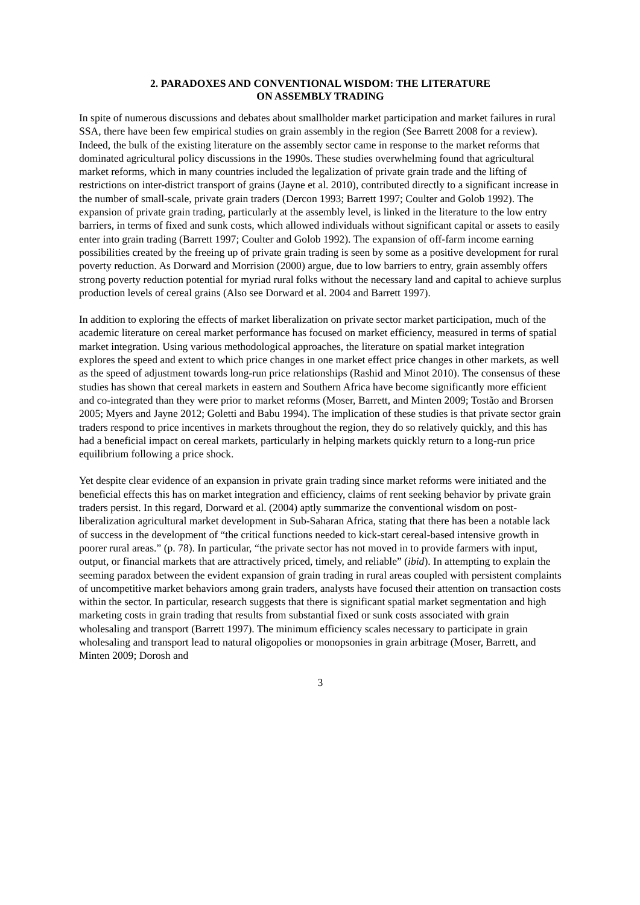2. PARADOXES AND CONVENTIONAL WISDOM: THE LITERATURE
ON ASSEMBLY TRADING
In spite of numerous discussions and debates about smallholder market participation and market failures in rural SSA, there have been few empirical studies on grain assembly in the region (See Barrett 2008 for a review). Indeed, the bulk of the existing literature on the assembly sector came in response to the market reforms that dominated agricultural policy discussions in the 1990s. These studies overwhelming found that agricultural market reforms, which in many countries included the legalization of private grain trade and the lifting of restrictions on inter-district transport of grains (Jayne et al. 2010), contributed directly to a significant increase in the number of small-scale, private grain traders (Dercon 1993; Barrett 1997; Coulter and Golob 1992). The expansion of private grain trading, particularly at the assembly level, is linked in the literature to the low entry barriers, in terms of fixed and sunk costs, which allowed individuals without significant capital or assets to easily enter into grain trading (Barrett 1997; Coulter and Golob 1992). The expansion of off-farm income earning possibilities created by the freeing up of private grain trading is seen by some as a positive development for rural poverty reduction. As Dorward and Morrision (2000) argue, due to low barriers to entry, grain assembly offers strong poverty reduction potential for myriad rural folks without the necessary land and capital to achieve surplus production levels of cereal grains (Also see Dorward et al. 2004 and Barrett 1997).
In addition to exploring the effects of market liberalization on private sector market participation, much of the academic literature on cereal market performance has focused on market efficiency, measured in terms of spatial market integration. Using various methodological approaches, the literature on spatial market integration explores the speed and extent to which price changes in one market effect price changes in other markets, as well as the speed of adjustment towards long-run price relationships (Rashid and Minot 2010). The consensus of these studies has shown that cereal markets in eastern and Southern Africa have become significantly more efficient and co-integrated than they were prior to market reforms (Moser, Barrett, and Minten 2009; Tostão and Brorsen 2005; Myers and Jayne 2012; Goletti and Babu 1994). The implication of these studies is that private sector grain traders respond to price incentives in markets throughout the region, they do so relatively quickly, and this has had a beneficial impact on cereal markets, particularly in helping markets quickly return to a long-run price equilibrium following a price shock.
Yet despite clear evidence of an expansion in private grain trading since market reforms were initiated and the beneficial effects this has on market integration and efficiency, claims of rent seeking behavior by private grain traders persist. In this regard, Dorward et al. (2004) aptly summarize the conventional wisdom on post-liberalization agricultural market development in Sub-Saharan Africa, stating that there has been a notable lack of success in the development of “the critical functions needed to kick-start cereal-based intensive growth in poorer rural areas.” (p. 78). In particular, “the private sector has not moved in to provide farmers with input, output, or financial markets that are attractively priced, timely, and reliable” (ibid). In attempting to explain the seeming paradox between the evident expansion of grain trading in rural areas coupled with persistent complaints of uncompetitive market behaviors among grain traders, analysts have focused their attention on transaction costs within the sector. In particular, research suggests that there is significant spatial market segmentation and high marketing costs in grain trading that results from substantial fixed or sunk costs associated with grain wholesaling and transport (Barrett 1997). The minimum efficiency scales necessary to participate in grain wholesaling and transport lead to natural oligopolies or monopsonies in grain arbitrage (Moser, Barrett, and Minten 2009; Dorosh and
3